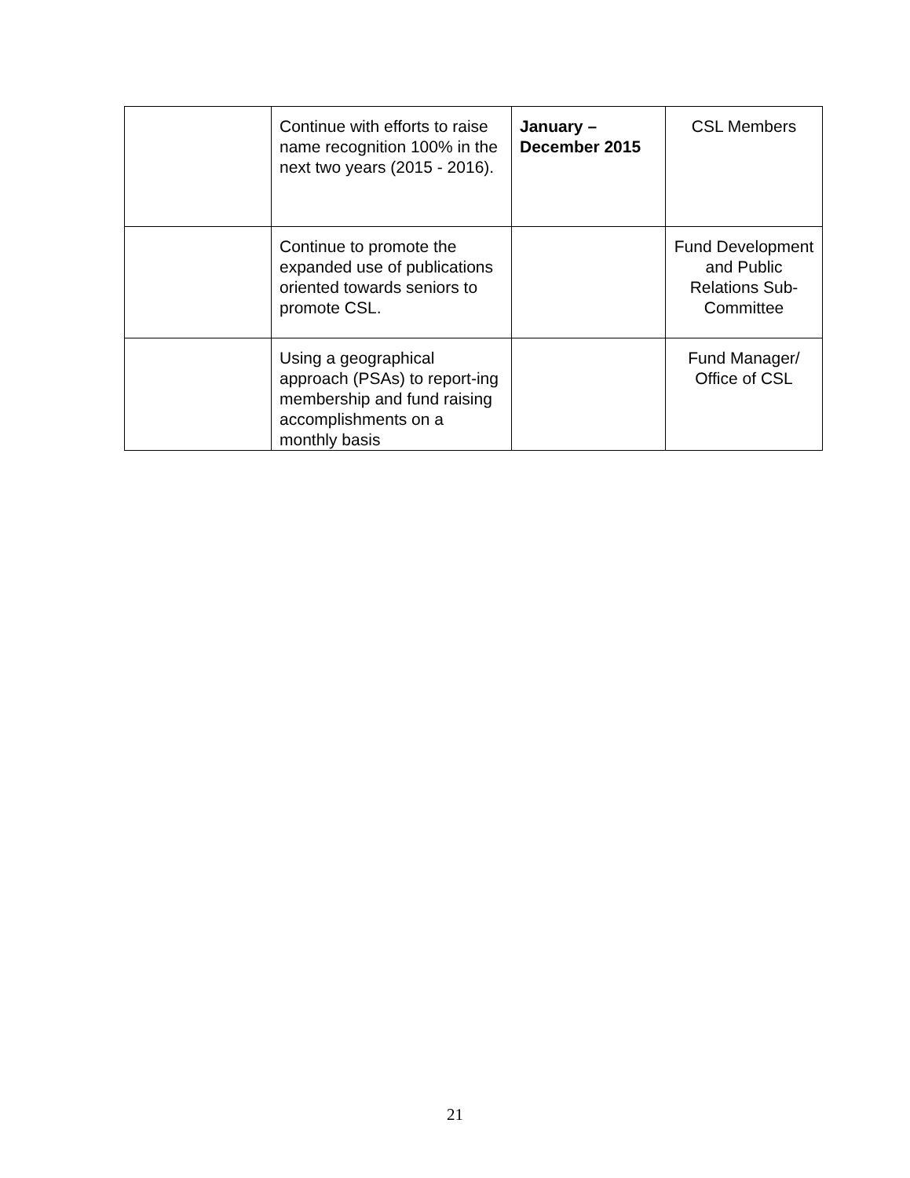| | Continue with efforts to raise name recognition 100% in the next two years (2015 - 2016). | January – December 2015 | CSL Members |
| | Continue to promote the expanded use of publications oriented towards seniors to promote CSL. | | Fund Development and Public Relations Sub-Committee |
| | Using a geographical approach (PSAs) to report-ing membership and fund raising accomplishments on a monthly basis | | Fund Manager/ Office of CSL |
21